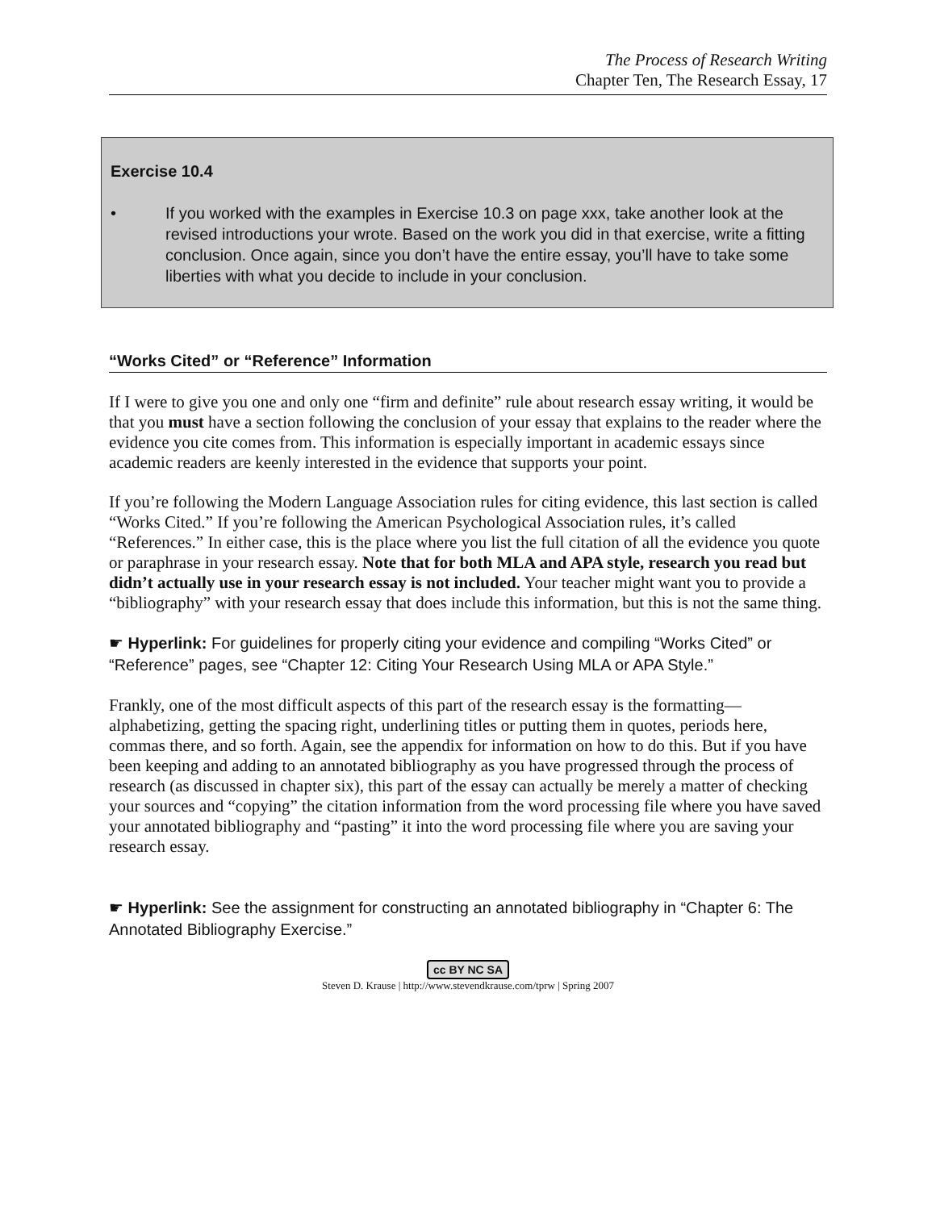The Process of Research Writing
Chapter Ten, The Research Essay, 17
Exercise 10.4
• If you worked with the examples in Exercise 10.3 on page xxx, take another look at the revised introductions your wrote. Based on the work you did in that exercise, write a fitting conclusion. Once again, since you don’t have the entire essay, you’ll have to take some liberties with what you decide to include in your conclusion.
“Works Cited” or “Reference” Information
If I were to give you one and only one “firm and definite” rule about research essay writing, it would be that you must have a section following the conclusion of your essay that explains to the reader where the evidence you cite comes from. This information is especially important in academic essays since academic readers are keenly interested in the evidence that supports your point.
If you’re following the Modern Language Association rules for citing evidence, this last section is called “Works Cited.” If you’re following the American Psychological Association rules, it’s called “References.” In either case, this is the place where you list the full citation of all the evidence you quote or paraphrase in your research essay. Note that for both MLA and APA style, research you read but didn’t actually use in your research essay is not included. Your teacher might want you to provide a “bibliography” with your research essay that does include this information, but this is not the same thing.
☛ Hyperlink: For guidelines for properly citing your evidence and compiling “Works Cited” or “Reference” pages, see “Chapter 12: Citing Your Research Using MLA or APA Style.”
Frankly, one of the most difficult aspects of this part of the research essay is the formatting—alphabetizing, getting the spacing right, underlining titles or putting them in quotes, periods here, commas there, and so forth. Again, see the appendix for information on how to do this. But if you have been keeping and adding to an annotated bibliography as you have progressed through the process of research (as discussed in chapter six), this part of the essay can actually be merely a matter of checking your sources and “copying” the citation information from the word processing file where you have saved your annotated bibliography and “pasting” it into the word processing file where you are saving your research essay.
☛ Hyperlink: See the assignment for constructing an annotated bibliography in “Chapter 6: The Annotated Bibliography Exercise.”
cc BY NC SA
Steven D. Krause | http://www.stevendkrause.com/tprw | Spring 2007